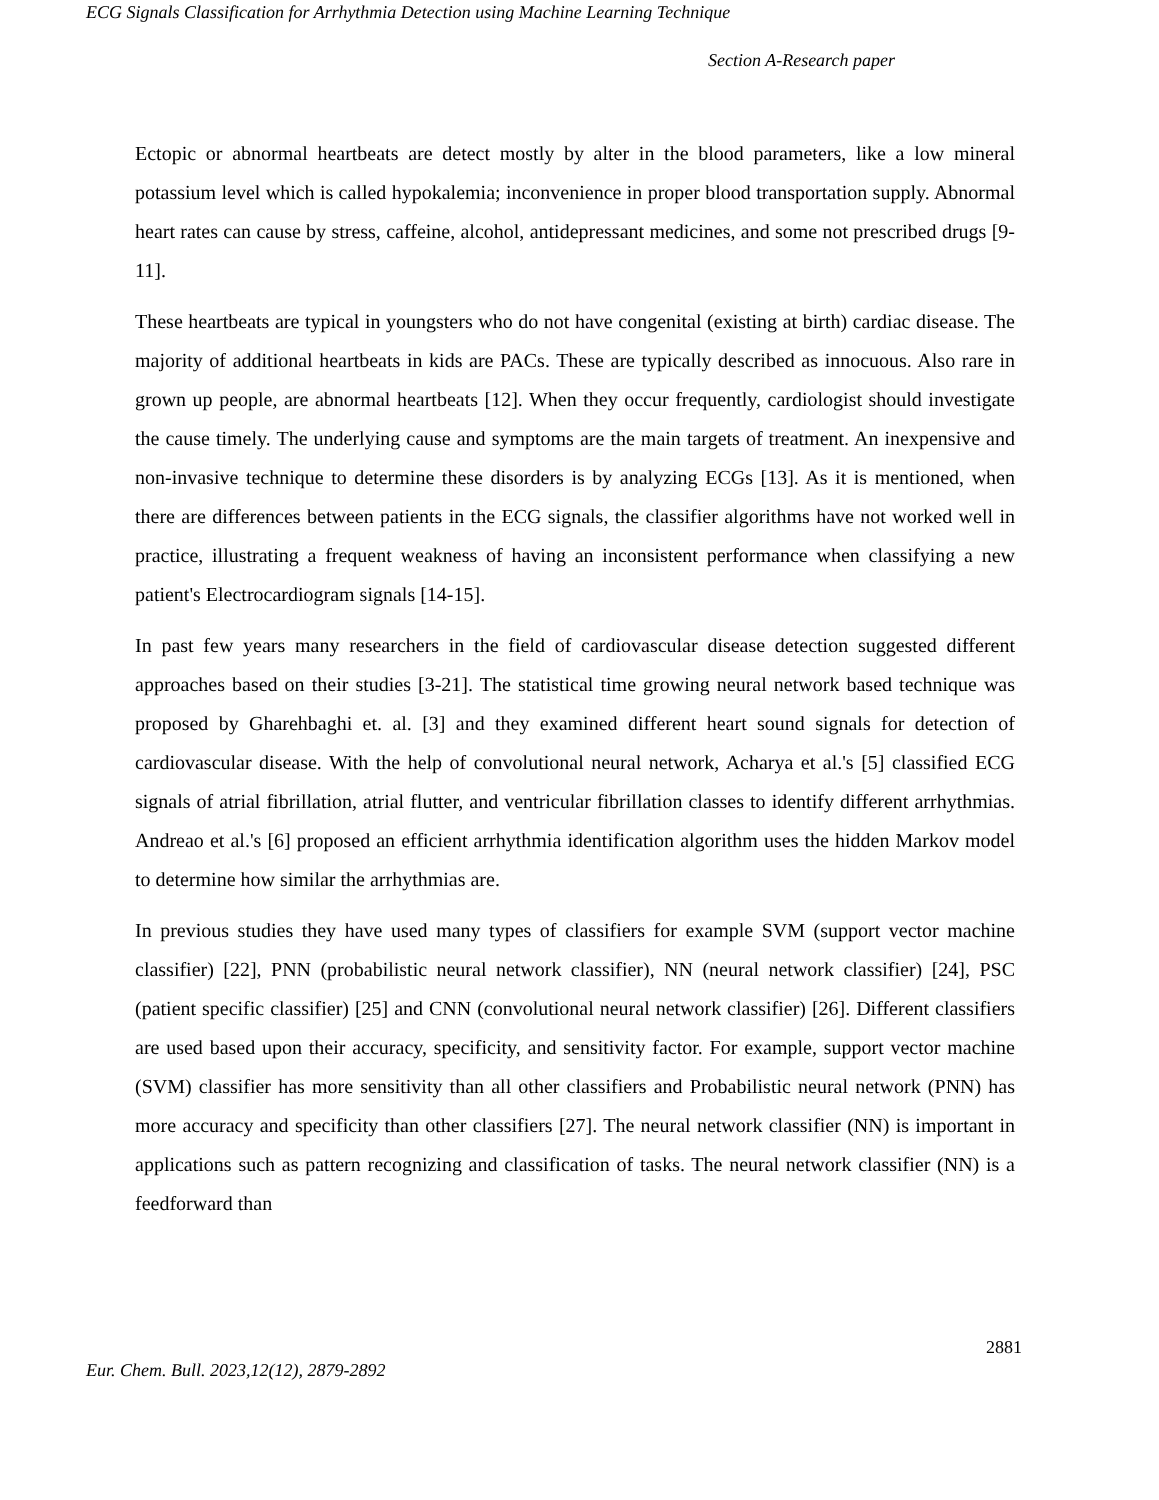ECG Signals Classification for Arrhythmia Detection using Machine Learning Technique
Section A-Research paper
Ectopic or abnormal heartbeats are detect mostly by alter in the blood parameters, like a low mineral potassium level which is called hypokalemia; inconvenience in proper blood transportation supply. Abnormal heart rates can cause by stress, caffeine, alcohol, antidepressant medicines, and some not prescribed drugs [9-11].
These heartbeats are typical in youngsters who do not have congenital (existing at birth) cardiac disease. The majority of additional heartbeats in kids are PACs. These are typically described as innocuous. Also rare in grown up people, are abnormal heartbeats [12]. When they occur frequently, cardiologist should investigate the cause timely. The underlying cause and symptoms are the main targets of treatment. An inexpensive and non-invasive technique to determine these disorders is by analyzing ECGs [13]. As it is mentioned, when there are differences between patients in the ECG signals, the classifier algorithms have not worked well in practice, illustrating a frequent weakness of having an inconsistent performance when classifying a new patient's Electrocardiogram signals [14-15].
In past few years many researchers in the field of cardiovascular disease detection suggested different approaches based on their studies [3-21]. The statistical time growing neural network based technique was proposed by Gharehbaghi et. al. [3] and they examined different heart sound signals for detection of cardiovascular disease. With the help of convolutional neural network, Acharya et al.'s [5] classified ECG signals of atrial fibrillation, atrial flutter, and ventricular fibrillation classes to identify different arrhythmias. Andreao et al.'s [6] proposed an efficient arrhythmia identification algorithm uses the hidden Markov model to determine how similar the arrhythmias are.
In previous studies they have used many types of classifiers for example SVM (support vector machine classifier) [22], PNN (probabilistic neural network classifier), NN (neural network classifier) [24], PSC (patient specific classifier) [25] and CNN (convolutional neural network classifier) [26]. Different classifiers are used based upon their accuracy, specificity, and sensitivity factor. For example, support vector machine (SVM) classifier has more sensitivity than all other classifiers and Probabilistic neural network (PNN) has more accuracy and specificity than other classifiers [27]. The neural network classifier (NN) is important in applications such as pattern recognizing and classification of tasks. The neural network classifier (NN) is a feedforward than
2881
Eur. Chem. Bull. 2023,12(12), 2879-2892